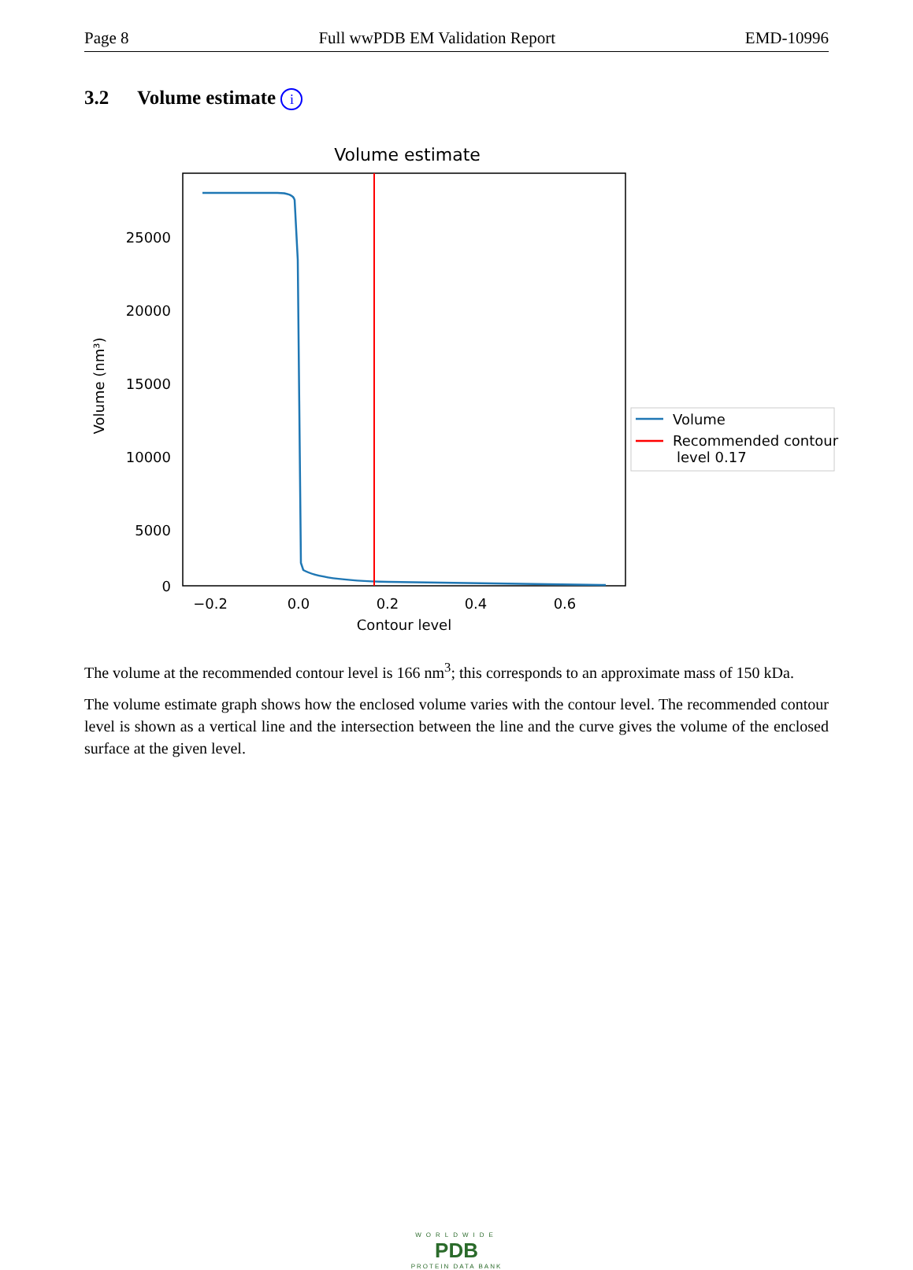Page 8 Full wwPDB EM Validation Report EMD-10996
3.2 Volume estimate i
Volume estimate
25000
20000
15000
10000
5000
0
−0.2
0.0
0.2
0.4
0.6
Contour level
Volume (nm³)
Volume
Recommended contour
level 0.17
The volume at the recommended contour level is 166 nm<sup>3</sup>; this corresponds to an approximate mass of 150 kDa.
The volume estimate graph shows how the enclosed volume varies with the contour level. The recommended contour level is shown as a vertical line and the intersection between the line and the curve gives the volume of the enclosed surface at the given level.
WORLDWIDE
PDB
PROTEIN DATA BANK